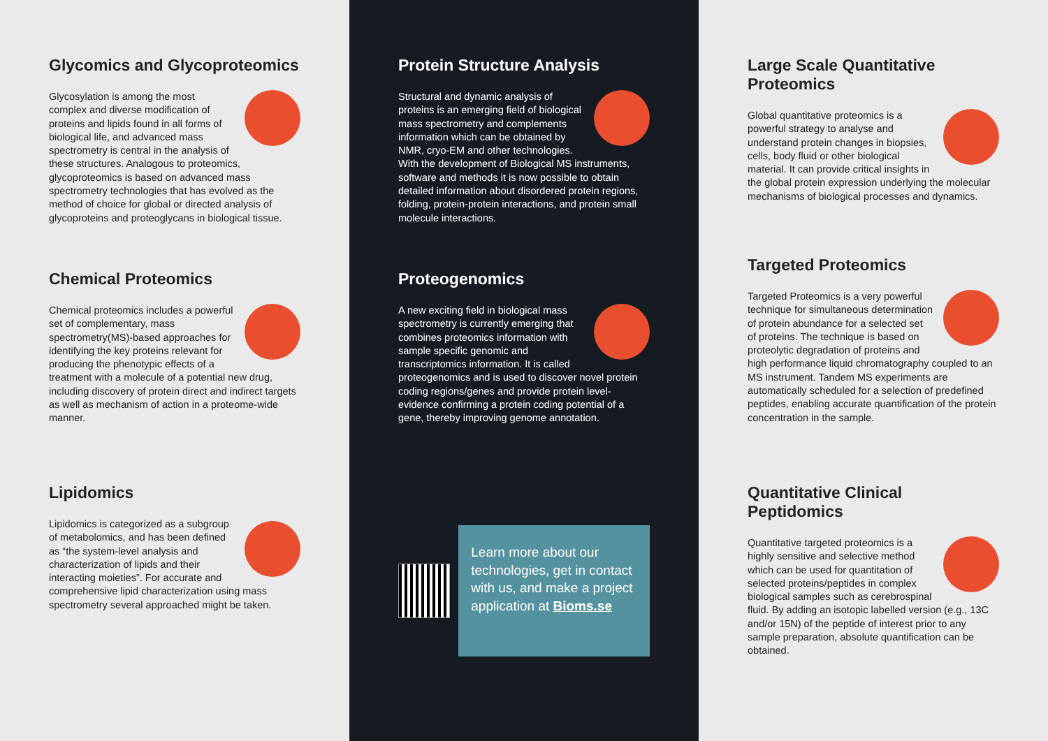Glycomics and Glycoproteomics
Glycosylation is among the most complex and diverse modification of proteins and lipids found in all forms of biological life, and advanced mass spectrometry is central in the analysis of these structures. Analogous to proteomics, glycoproteomics is based on advanced mass spectrometry technologies that has evolved as the method of choice for global or directed analysis of glycoproteins and proteoglycans in biological tissue.
Chemical Proteomics
Chemical proteomics includes a powerful set of complementary, mass spectrometry(MS)-based approaches for identifying the key proteins relevant for producing the phenotypic effects of a treatment with a molecule of a potential new drug, including discovery of protein direct and indirect targets as well as mechanism of action in a proteome-wide manner.
Lipidomics
Lipidomics is categorized as a subgroup of metabolomics, and has been defined as “the system-level analysis and characterization of lipids and their interacting moieties”. For accurate and comprehensive lipid characterization using mass spectrometry several approached might be taken.
Protein Structure Analysis
Structural and dynamic analysis of proteins is an emerging field of biological mass spectrometry and complements information which can be obtained by NMR, cryo-EM and other technologies. With the development of Biological MS instruments, software and methods it is now possible to obtain detailed information about disordered protein regions, folding, protein-protein interactions, and protein small molecule interactions.
Proteogenomics
A new exciting field in biological mass spectrometry is currently emerging that combines proteomics information with sample specific genomic and transcriptomics information. It is called proteogenomics and is used to discover novel protein coding regions/genes and provide protein level-evidence confirming a protein coding potential of a gene, thereby improving genome annotation.
Learn more about our technologies, get in contact with us, and make a project application at Bioms.se
Large Scale Quantitative Proteomics
Global quantitative proteomics is a powerful strategy to analyse and understand protein changes in biopsies, cells, body fluid or other biological material. It can provide critical insights in the global protein expression underlying the molecular mechanisms of biological processes and dynamics.
Targeted Proteomics
Targeted Proteomics is a very powerful technique for simultaneous determination of protein abundance for a selected set of proteins. The technique is based on proteolytic degradation of proteins and high performance liquid chromatography coupled to an MS instrument. Tandem MS experiments are automatically scheduled for a selection of predefined peptides, enabling accurate quantification of the protein concentration in the sample.
Quantitative Clinical Peptidomics
Quantitative targeted proteomics is a highly sensitive and selective method which can be used for quantitation of selected proteins/peptides in complex biological samples such as cerebrospinal fluid. By adding an isotopic labelled version (e.g., 13C and/or 15N) of the peptide of interest prior to any sample preparation, absolute quantification can be obtained.